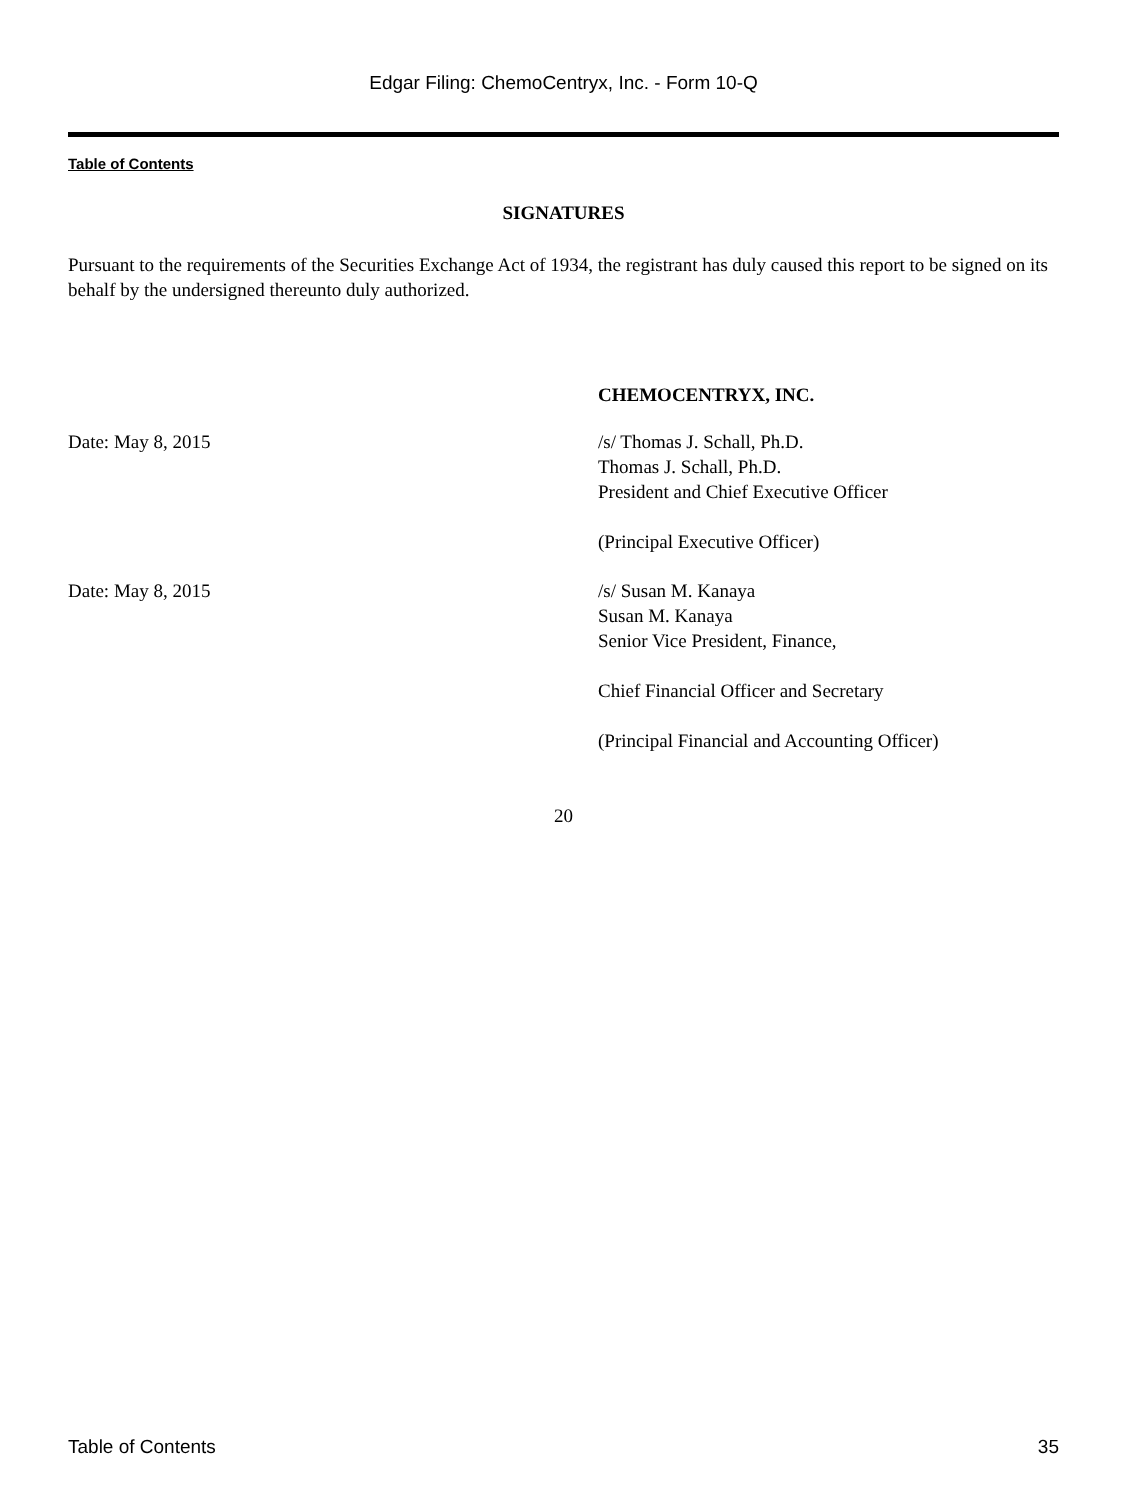Edgar Filing: ChemoCentryx, Inc. - Form 10-Q
Table of Contents
SIGNATURES
Pursuant to the requirements of the Securities Exchange Act of 1934, the registrant has duly caused this report to be signed on its behalf by the undersigned thereunto duly authorized.
CHEMOCENTRYX, INC.
Date: May 8, 2015 /s/ Thomas J. Schall, Ph.D.
Thomas J. Schall, Ph.D.
President and Chief Executive Officer
(Principal Executive Officer)
Date: May 8, 2015 /s/ Susan M. Kanaya
Susan M. Kanaya
Senior Vice President, Finance,
Chief Financial Officer and Secretary
(Principal Financial and Accounting Officer)
20
Table of Contents 35